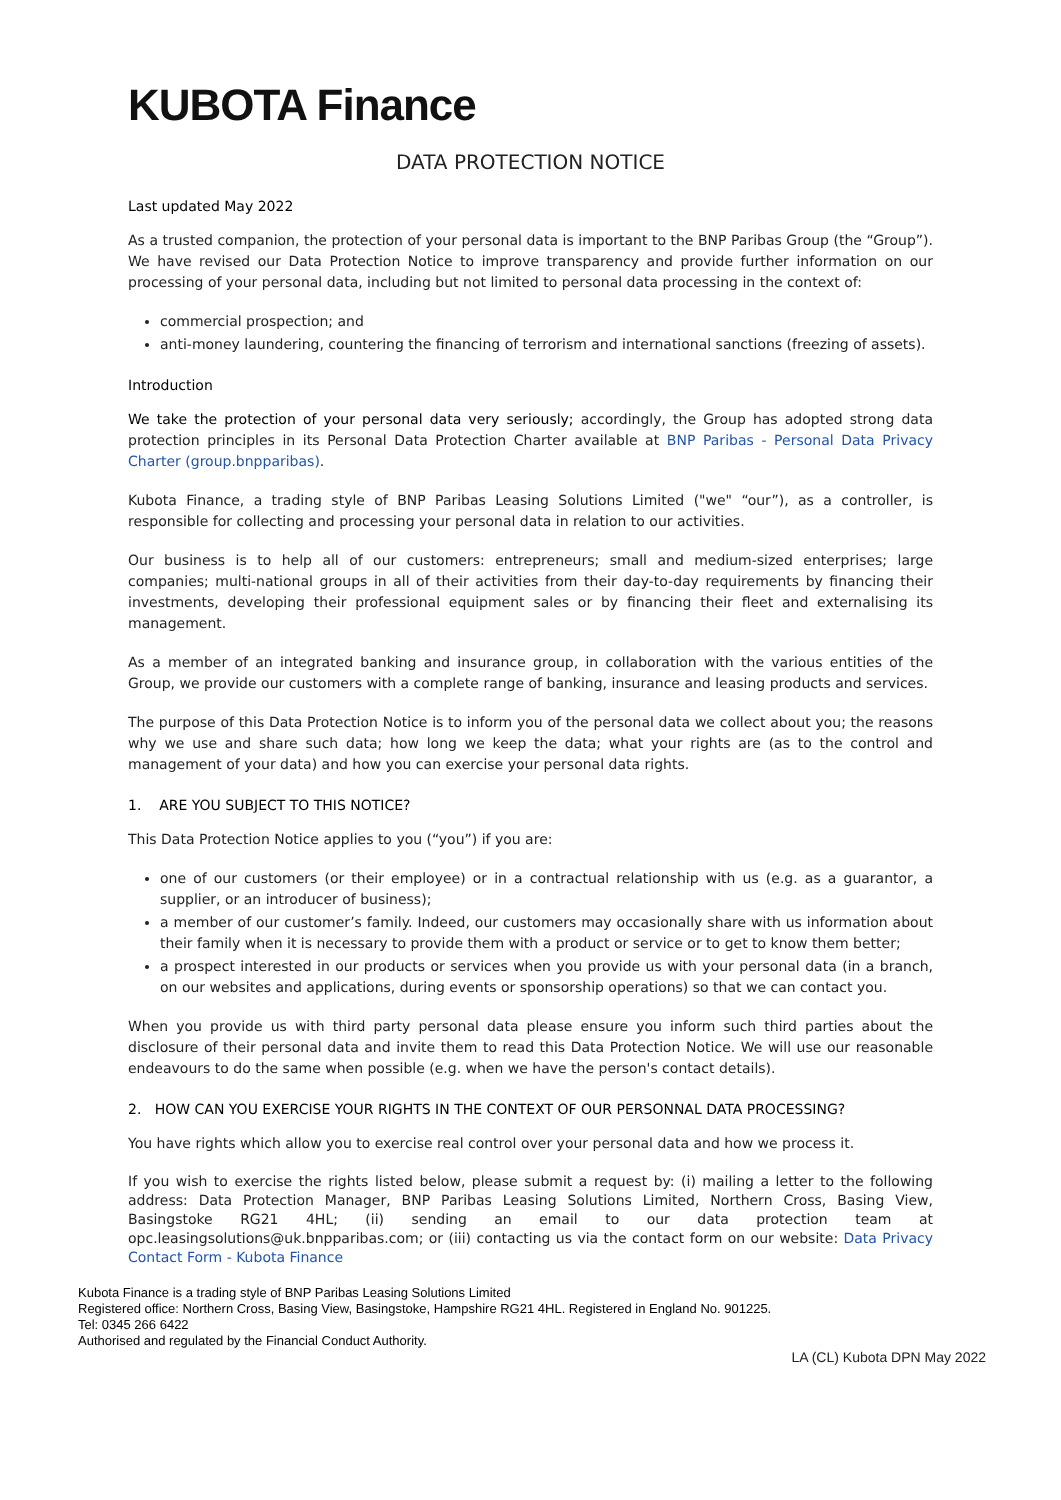KUBOTA Finance
DATA PROTECTION NOTICE
Last updated May 2022
As a trusted companion, the protection of your personal data is important to the BNP Paribas Group (the “Group”). We have revised our Data Protection Notice to improve transparency and provide further information on our processing of your personal data, including but not limited to personal data processing in the context of:
commercial prospection; and
anti-money laundering, countering the financing of terrorism and international sanctions (freezing of assets).
Introduction
We take the protection of your personal data very seriously; accordingly, the Group has adopted strong data protection principles in its Personal Data Protection Charter available at BNP Paribas - Personal Data Privacy Charter (group.bnpparibas).
Kubota Finance, a trading style of BNP Paribas Leasing Solutions Limited ("we" “our”), as a controller, is responsible for collecting and processing your personal data in relation to our activities.
Our business is to help all of our customers: entrepreneurs; small and medium-sized enterprises; large companies; multi-national groups in all of their activities from their day-to-day requirements by financing their investments, developing their professional equipment sales or by financing their fleet and externalising its management.
As a member of an integrated banking and insurance group, in collaboration with the various entities of the Group, we provide our customers with a complete range of banking, insurance and leasing products and services.
The purpose of this Data Protection Notice is to inform you of the personal data we collect about you; the reasons why we use and share such data; how long we keep the data; what your rights are (as to the control and management of your data) and how you can exercise your personal data rights.
1. ARE YOU SUBJECT TO THIS NOTICE?
This Data Protection Notice applies to you (“you”) if you are:
one of our customers (or their employee) or in a contractual relationship with us (e.g. as a guarantor, a supplier, or an introducer of business);
a member of our customer’s family. Indeed, our customers may occasionally share with us information about their family when it is necessary to provide them with a product or service or to get to know them better;
a prospect interested in our products or services when you provide us with your personal data (in a branch, on our websites and applications, during events or sponsorship operations) so that we can contact you.
When you provide us with third party personal data please ensure you inform such third parties about the disclosure of their personal data and invite them to read this Data Protection Notice. We will use our reasonable endeavours to do the same when possible (e.g. when we have the person's contact details).
2. HOW CAN YOU EXERCISE YOUR RIGHTS IN THE CONTEXT OF OUR PERSONNAL DATA PROCESSING?
You have rights which allow you to exercise real control over your personal data and how we process it.
If you wish to exercise the rights listed below, please submit a request by: (i) mailing a letter to the following address: Data Protection Manager, BNP Paribas Leasing Solutions Limited, Northern Cross, Basing View, Basingstoke RG21 4HL; (ii) sending an email to our data protection team at opc.leasingsolutions@uk.bnpparibas.com; or (iii) contacting us via the contact form on our website: Data Privacy Contact Form - Kubota Finance
Kubota Finance is a trading style of BNP Paribas Leasing Solutions Limited
Registered office: Northern Cross, Basing View, Basingstoke, Hampshire RG21 4HL. Registered in England No. 901225.
Tel: 0345 266 6422
Authorised and regulated by the Financial Conduct Authority.
LA (CL) Kubota DPN May 2022